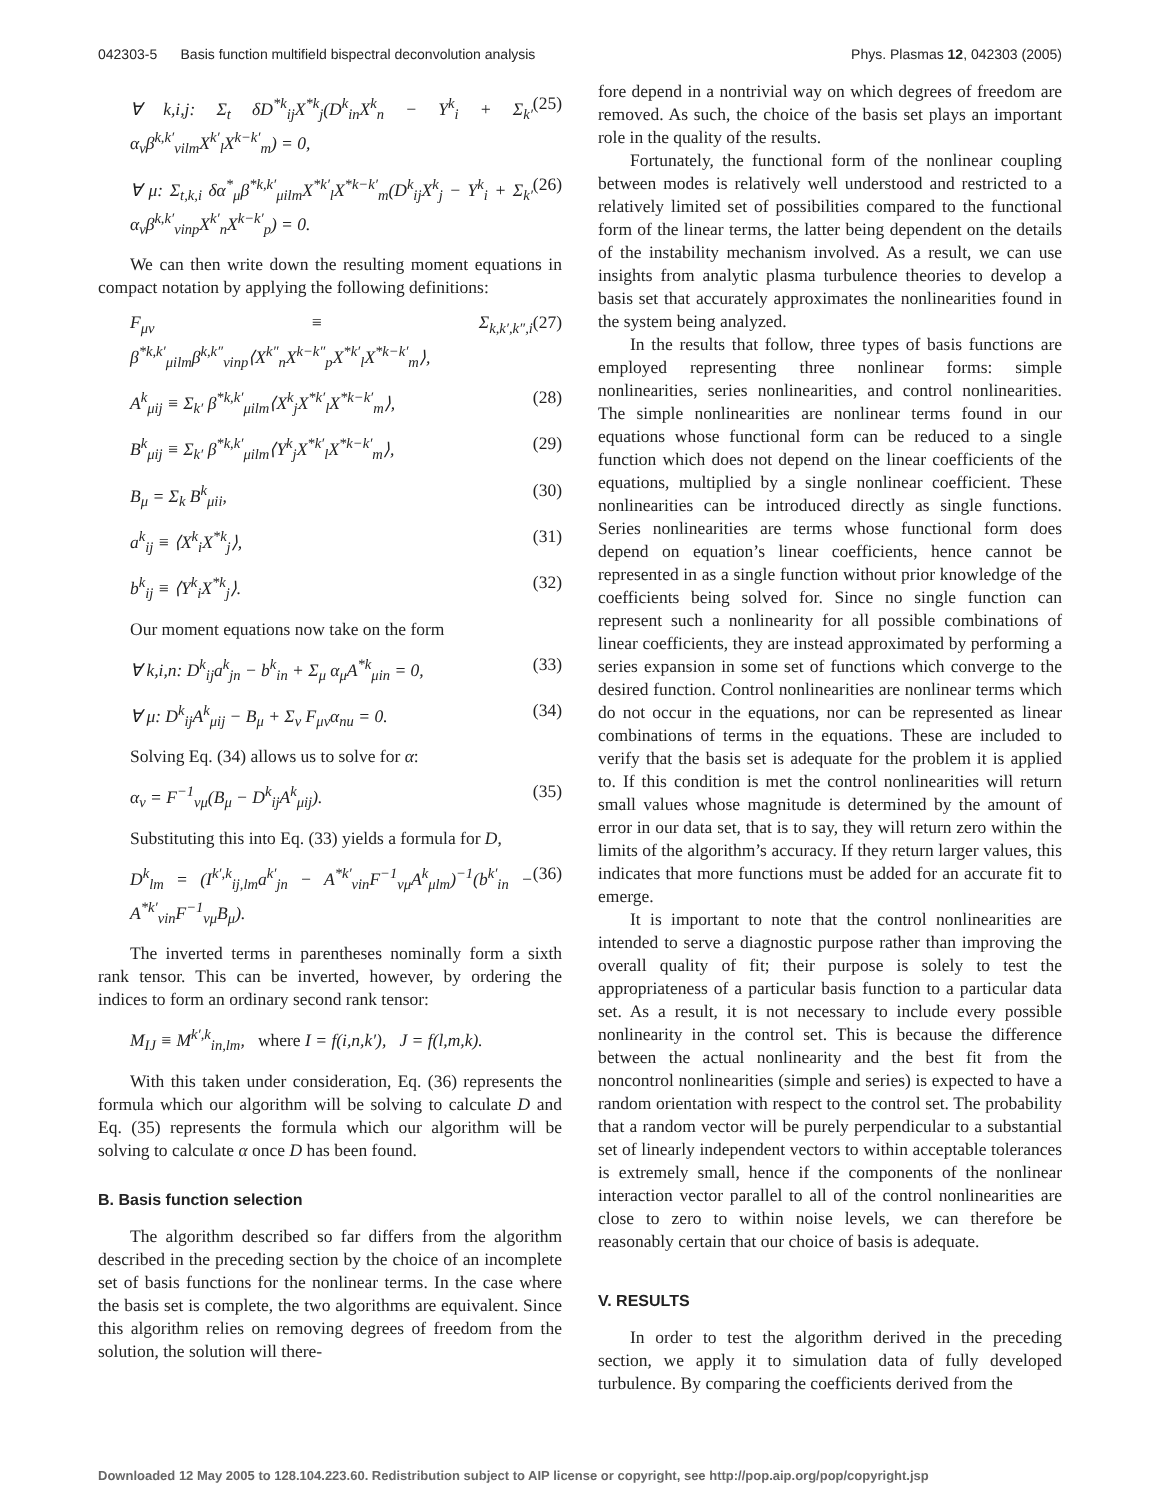042303-5 Basis function multifield bispectral deconvolution analysis Phys. Plasmas 12, 042303 (2005)
∀ k,i,j: Σ<sub>t</sub> δD<sup>*k</sup><sub>ij</sub>X<sup>*k</sup><sub>j</sub>(D<sup>k</sup><sub>in</sub>X<sup>k</sup><sub>n</sub> − Y<sup>k</sup><sub>i</sub> + Σ<sub>k′</sub> α<sub>ν</sub>β<sup>k,k′</sup><sub>νilm</sub>X<sup>k′</sup><sub>l</sub>X<sup>k−k′</sup><sub>m</sub>) = 0, (25)
∀ μ: Σ<sub>t,k,i</sub> δα<sup>*</sup><sub>μ</sub>β<sup>*k,k′</sup><sub>μilm</sub>X<sup>*k′</sup><sub>l</sub>X<sup>*k−k′</sup><sub>m</sub>(D<sup>k</sup><sub>ij</sub>X<sup>k</sup><sub>j</sub> − Y<sup>k</sup><sub>i</sub> + Σ<sub>k′</sub> α<sub>ν</sub>β<sup>k,k′</sup><sub>νinp</sub>X<sup>k′</sup><sub>n</sub>X<sup>k−k′</sup><sub>p</sub>) = 0. (26)
We can then write down the resulting moment equations in compact notation by applying the following definitions:
F<sub>μν</sub> ≡ Σ<sub>k,k′,k″,i</sub> β<sup>*k,k′</sup><sub>μilm</sub>β<sup>k,k″</sup><sub>νinp</sub>⟨X<sup>k″</sup><sub>n</sub>X<sup>k−k″</sup><sub>p</sub>X<sup>*k′</sup><sub>l</sub>X<sup>*k−k′</sup><sub>m</sub>⟩, (27)
A<sup>k</sup><sub>μij</sub> ≡ Σ<sub>k′</sub> β<sup>*k,k′</sup><sub>μilm</sub>⟨X<sup>k</sup><sub>j</sub>X<sup>*k′</sup><sub>l</sub>X<sup>*k−k′</sup><sub>m</sub>⟩, (28)
B<sup>k</sup><sub>μij</sub> ≡ Σ<sub>k′</sub> β<sup>*k,k′</sup><sub>μilm</sub>⟨Y<sup>k</sup><sub>j</sub>X<sup>*k′</sup><sub>l</sub>X<sup>*k−k′</sup><sub>m</sub>⟩, (29)
B<sub>μ</sub> = Σ<sub>k</sub> B<sup>k</sup><sub>μii</sub>, (30)
a<sup>k</sup><sub>ij</sub> ≡ ⟨X<sup>k</sup><sub>i</sub>X<sup>*k</sup><sub>j</sub>⟩, (31)
b<sup>k</sup><sub>ij</sub> ≡ ⟨Y<sup>k</sup><sub>i</sub>X<sup>*k</sup><sub>j</sub>⟩. (32)
Our moment equations now take on the form
∀ k,i,n: D<sup>k</sup><sub>ij</sub>a<sup>k</sup><sub>jn</sub> − b<sup>k</sup><sub>in</sub> + Σ<sub>μ</sub> α<sub>μ</sub>A<sup>*k</sup><sub>μin</sub> = 0, (33)
∀ μ: D<sup>k</sup><sub>ij</sub>A<sup>k</sup><sub>μij</sub> − B<sub>μ</sub> + Σ<sub>ν</sub> F<sub>μν</sub>α<sub>nu</sub> = 0. (34)
Solving Eq. (34) allows us to solve for α:
α<sub>ν</sub> = F<sup>−1</sup><sub>νμ</sub>(B<sub>μ</sub> − D<sup>k</sup><sub>ij</sub>A<sup>k</sup><sub>μij</sub>). (35)
Substituting this into Eq. (33) yields a formula for D,
D<sup>k</sup><sub>lm</sub> = (I<sup>k′,k</sup><sub>ij,lm</sub>a<sup>k′</sup><sub>jn</sub> − A<sup>*k′</sup><sub>νin</sub>F<sup>−1</sup><sub>νμ</sub>A<sup>k</sup><sub>μlm</sub>)<sup>−1</sup>(b<sup>k′</sup><sub>in</sub> − A<sup>*k′</sup><sub>νin</sub>F<sup>−1</sup><sub>νμ</sub>B<sub>μ</sub>). (36)
The inverted terms in parentheses nominally form a sixth rank tensor. This can be inverted, however, by ordering the indices to form an ordinary second rank tensor:
M<sub>IJ</sub> ≡ M<sup>k′,k</sup><sub>in,lm</sub>, where I = f(i,n,k′), J = f(l,m,k).
With this taken under consideration, Eq. (36) represents the formula which our algorithm will be solving to calculate D and Eq. (35) represents the formula which our algorithm will be solving to calculate α once D has been found.
B. Basis function selection
The algorithm described so far differs from the algorithm described in the preceding section by the choice of an incomplete set of basis functions for the nonlinear terms. In the case where the basis set is complete, the two algorithms are equivalent. Since this algorithm relies on removing degrees of freedom from the solution, the solution will there-
fore depend in a nontrivial way on which degrees of freedom are removed. As such, the choice of the basis set plays an important role in the quality of the results.
Fortunately, the functional form of the nonlinear coupling between modes is relatively well understood and restricted to a relatively limited set of possibilities compared to the functional form of the linear terms, the latter being dependent on the details of the instability mechanism involved. As a result, we can use insights from analytic plasma turbulence theories to develop a basis set that accurately approximates the nonlinearities found in the system being analyzed.
In the results that follow, three types of basis functions are employed representing three nonlinear forms: simple nonlinearities, series nonlinearities, and control nonlinearities. The simple nonlinearities are nonlinear terms found in our equations whose functional form can be reduced to a single function which does not depend on the linear coefficients of the equations, multiplied by a single nonlinear coefficient. These nonlinearities can be introduced directly as single functions. Series nonlinearities are terms whose functional form does depend on equation’s linear coefficients, hence cannot be represented in as a single function without prior knowledge of the coefficients being solved for. Since no single function can represent such a nonlinearity for all possible combinations of linear coefficients, they are instead approximated by performing a series expansion in some set of functions which converge to the desired function. Control nonlinearities are nonlinear terms which do not occur in the equations, nor can be represented as linear combinations of terms in the equations. These are included to verify that the basis set is adequate for the problem it is applied to. If this condition is met the control nonlinearities will return small values whose magnitude is determined by the amount of error in our data set, that is to say, they will return zero within the limits of the algorithm’s accuracy. If they return larger values, this indicates that more functions must be added for an accurate fit to emerge.
It is important to note that the control nonlinearities are intended to serve a diagnostic purpose rather than improving the overall quality of fit; their purpose is solely to test the appropriateness of a particular basis function to a particular data set. As a result, it is not necessary to include every possible nonlinearity in the control set. This is because the difference between the actual nonlinearity and the best fit from the noncontrol nonlinearities (simple and series) is expected to have a random orientation with respect to the control set. The probability that a random vector will be purely perpendicular to a substantial set of linearly independent vectors to within acceptable tolerances is extremely small, hence if the components of the nonlinear interaction vector parallel to all of the control nonlinearities are close to zero to within noise levels, we can therefore be reasonably certain that our choice of basis is adequate.
V. RESULTS
In order to test the algorithm derived in the preceding section, we apply it to simulation data of fully developed turbulence. By comparing the coefficients derived from the
Downloaded 12 May 2005 to 128.104.223.60. Redistribution subject to AIP license or copyright, see http://pop.aip.org/pop/copyright.jsp